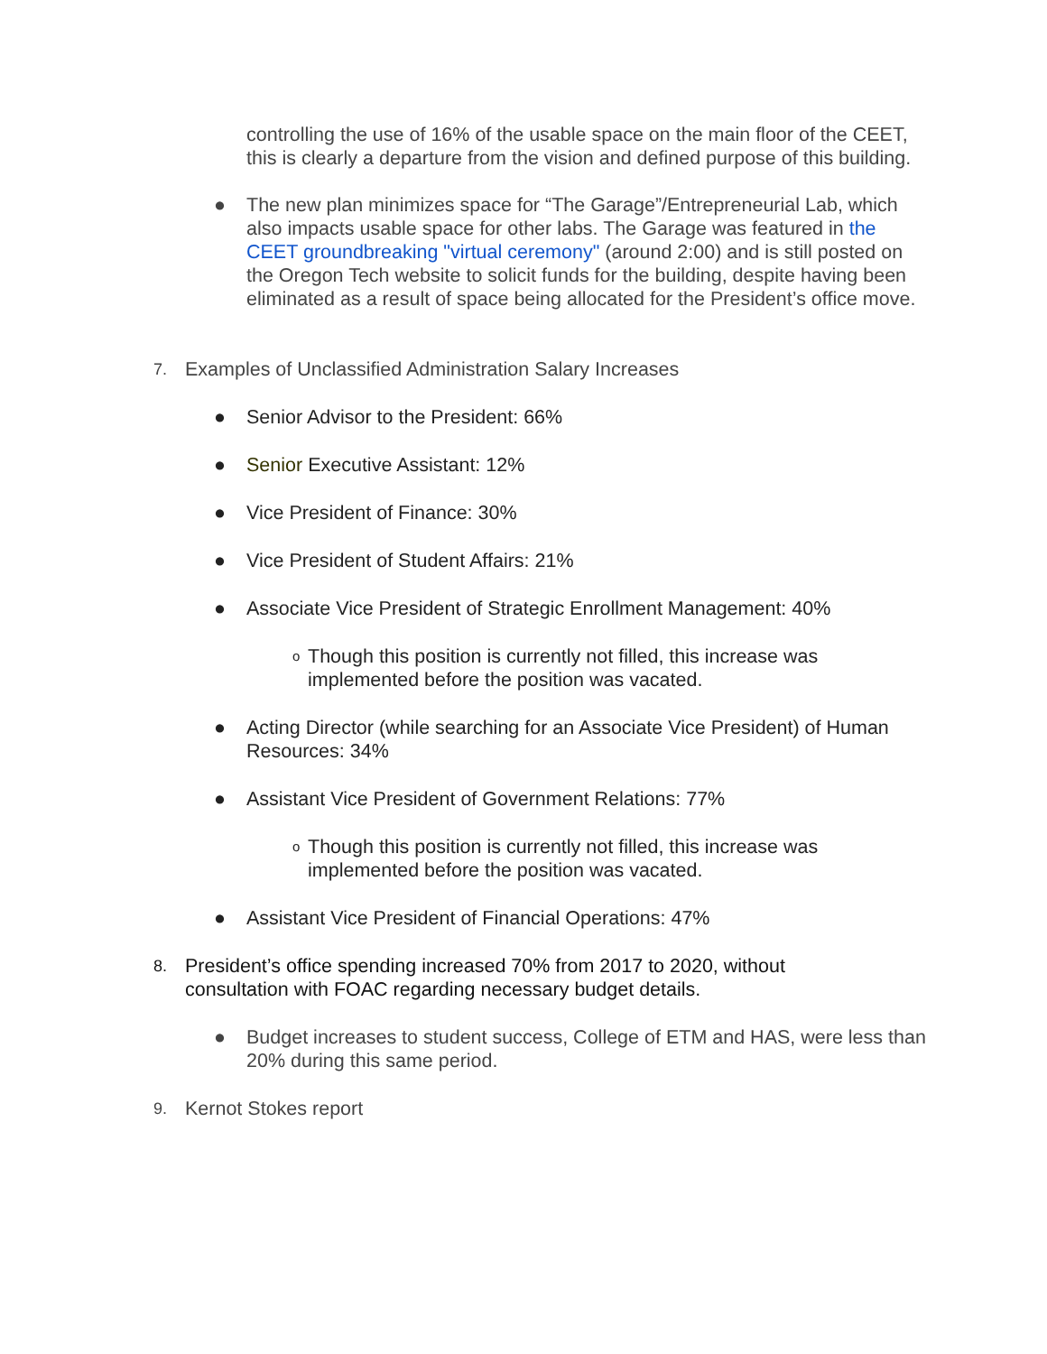controlling the use of 16% of the usable space on the main floor of the CEET, this is clearly a departure from the vision and defined purpose of this building.
● The new plan minimizes space for “The Garage”/Entrepreneurial Lab, which also impacts usable space for other labs. The Garage was featured in the CEET groundbreaking "virtual ceremony" (around 2:00) and is still posted on the Oregon Tech website to solicit funds for the building, despite having been eliminated as a result of space being allocated for the President’s office move.
7. Examples of Unclassified Administration Salary Increases
● Senior Advisor to the President: 66%
● Senior Executive Assistant: 12%
● Vice President of Finance: 30%
● Vice President of Student Affairs: 21%
● Associate Vice President of Strategic Enrollment Management: 40%
o Though this position is currently not filled, this increase was implemented before the position was vacated.
● Acting Director (while searching for an Associate Vice President) of Human Resources: 34%
● Assistant Vice President of Government Relations: 77%
o Though this position is currently not filled, this increase was implemented before the position was vacated.
● Assistant Vice President of Financial Operations: 47%
8. President’s office spending increased 70% from 2017 to 2020, without consultation with FOAC regarding necessary budget details.
● Budget increases to student success, College of ETM and HAS, were less than 20% during this same period.
9. Kernot Stokes report